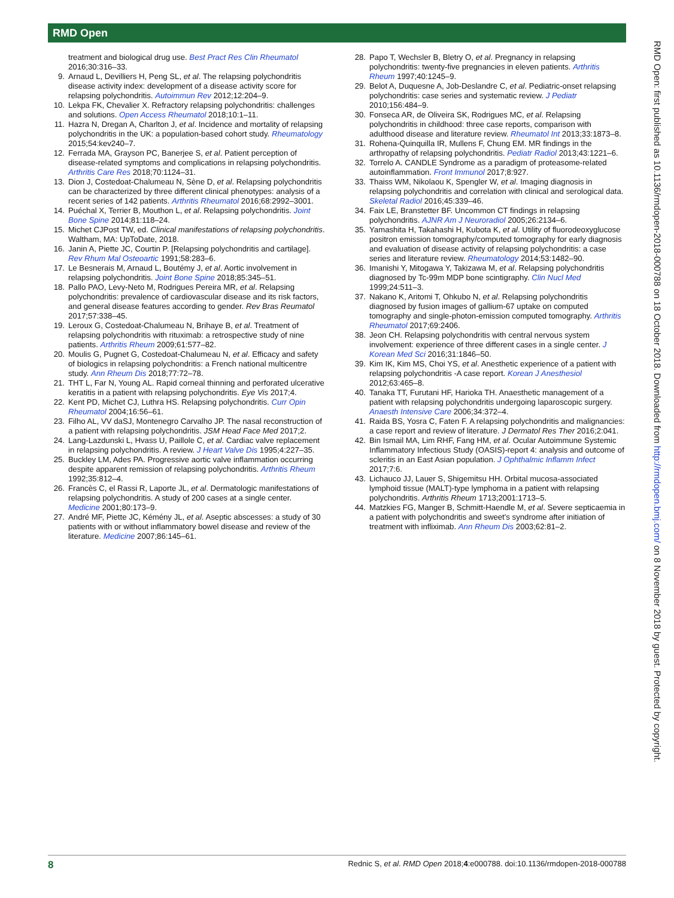RMD Open
treatment and biological drug use. Best Pract Res Clin Rheumatol 2016;30:316–33.
9. Arnaud L, Devilliers H, Peng SL, et al. The relapsing polychondritis disease activity index: development of a disease activity score for relapsing polychondritis. Autoimmun Rev 2012;12:204–9.
10. Lekpa FK, Chevalier X. Refractory relapsing polychondritis: challenges and solutions. Open Access Rheumatol 2018;10:1–11.
11. Hazra N, Dregan A, Charlton J, et al. Incidence and mortality of relapsing polychondritis in the UK: a population-based cohort study. Rheumatology 2015;54:kev240–7.
12. Ferrada MA, Grayson PC, Banerjee S, et al. Patient perception of disease-related symptoms and complications in relapsing polychondritis. Arthritis Care Res 2018;70:1124–31.
13. Dion J, Costedoat-Chalumeau N, Sène D, et al. Relapsing polychondritis can be characterized by three different clinical phenotypes: analysis of a recent series of 142 patients. Arthritis Rheumatol 2016;68:2992–3001.
14. Puéchal X, Terrier B, Mouthon L, et al. Relapsing polychondritis. Joint Bone Spine 2014;81:118–24.
15. Michet CJPost TW, ed. Clinical manifestations of relapsing polychondritis. Waltham, MA: UpToDate, 2018.
16. Janin A, Piette JC, Courtin P. [Relapsing polychondritis and cartilage]. Rev Rhum Mal Osteoartic 1991;58:283–6.
17. Le Besnerais M, Arnaud L, Boutémy J, et al. Aortic involvement in relapsing polychondritis. Joint Bone Spine 2018;85:345–51.
18. Pallo PAO, Levy-Neto M, Rodrigues Pereira MR, et al. Relapsing polychondritis: prevalence of cardiovascular disease and its risk factors, and general disease features according to gender. Rev Bras Reumatol 2017;57:338–45.
19. Leroux G, Costedoat-Chalumeau N, Brihaye B, et al. Treatment of relapsing polychondritis with rituximab: a retrospective study of nine patients. Arthritis Rheum 2009;61:577–82.
20. Moulis G, Pugnet G, Costedoat-Chalumeau N, et al. Efficacy and safety of biologics in relapsing polychondritis: a French national multicentre study. Ann Rheum Dis 2018;77:72–78.
21. THT L, Far N, Young AL. Rapid corneal thinning and perforated ulcerative keratitis in a patient with relapsing polychondritis. Eye Vis 2017;4.
22. Kent PD, Michet CJ, Luthra HS. Relapsing polychondritis. Curr Opin Rheumatol 2004;16:56–61.
23. Filho AL, VV daSJ, Montenegro Carvalho JP. The nasal reconstruction of a patient with relapsing polychondritis. JSM Head Face Med 2017;2.
24. Lang-Lazdunski L, Hvass U, Paillole C, et al. Cardiac valve replacement in relapsing polychondritis. A review. J Heart Valve Dis 1995;4:227–35.
25. Buckley LM, Ades PA. Progressive aortic valve inflammation occurring despite apparent remission of relapsing polychondritis. Arthritis Rheum 1992;35:812–4.
26. Francès C, el Rassi R, Laporte JL, et al. Dermatologic manifestations of relapsing polychondritis. A study of 200 cases at a single center. Medicine 2001;80:173–9.
27. André MF, Piette JC, Kémény JL, et al. Aseptic abscesses: a study of 30 patients with or without inflammatory bowel disease and review of the literature. Medicine 2007;86:145–61.
28. Papo T, Wechsler B, Bletry O, et al. Pregnancy in relapsing polychondritis: twenty-five pregnancies in eleven patients. Arthritis Rheum 1997;40:1245–9.
29. Belot A, Duquesne A, Job-Deslandre C, et al. Pediatric-onset relapsing polychondritis: case series and systematic review. J Pediatr 2010;156:484–9.
30. Fonseca AR, de Oliveira SK, Rodrigues MC, et al. Relapsing polychondritis in childhood: three case reports, comparison with adulthood disease and literature review. Rheumatol Int 2013;33:1873–8.
31. Rohena-Quinquilla IR, Mullens F, Chung EM. MR findings in the arthropathy of relapsing polychondritis. Pediatr Radiol 2013;43:1221–6.
32. Torrelo A. CANDLE Syndrome as a paradigm of proteasome-related autoinflammation. Front Immunol 2017;8:927.
33. Thaiss WM, Nikolaou K, Spengler W, et al. Imaging diagnosis in relapsing polychondritis and correlation with clinical and serological data. Skeletal Radiol 2016;45:339–46.
34. Faix LE, Branstetter BF. Uncommon CT findings in relapsing polychondritis. AJNR Am J Neuroradiol 2005;26:2134–6.
35. Yamashita H, Takahashi H, Kubota K, et al. Utility of fluorodeoxyglucose positron emission tomography/computed tomography for early diagnosis and evaluation of disease activity of relapsing polychondritis: a case series and literature review. Rheumatology 2014;53:1482–90.
36. Imanishi Y, Mitogawa Y, Takizawa M, et al. Relapsing polychondritis diagnosed by Tc-99m MDP bone scintigraphy. Clin Nucl Med 1999;24:511–3.
37. Nakano K, Aritomi T, Ohkubo N, et al. Relapsing polychondritis diagnosed by fusion images of gallium-67 uptake on computed tomography and single-photon-emission computed tomography. Arthritis Rheumatol 2017;69:2406.
38. Jeon CH. Relapsing polychondritis with central nervous system involvement: experience of three different cases in a single center. J Korean Med Sci 2016;31:1846–50.
39. Kim IK, Kim MS, Choi YS, et al. Anesthetic experience of a patient with relapsing polychondritis -A case report. Korean J Anesthesiol 2012;63:465–8.
40. Tanaka TT, Furutani HF, Harioka TH. Anaesthetic management of a patient with relapsing polychondritis undergoing laparoscopic surgery. Anaesth Intensive Care 2006;34:372–4.
41. Raida BS, Yosra C, Faten F. A relapsing polychondritis and malignancies: a case report and review of literature. J Dermatol Res Ther 2016;2:041.
42. Bin Ismail MA, Lim RHF, Fang HM, et al. Ocular Autoimmune Systemic Inflammatory Infectious Study (OASIS)-report 4: analysis and outcome of scleritis in an East Asian population. J Ophthalmic Inflamm Infect 2017;7:6.
43. Lichauco JJ, Lauer S, Shigemitsu HH. Orbital mucosa-associated lymphoid tissue (MALT)-type lymphoma in a patient with relapsing polychondritis. Arthritis Rheum 1713;2001:1713–5.
44. Matzkies FG, Manger B, Schmitt-Haendle M, et al. Severe septicaemia in a patient with polychondritis and sweet's syndrome after initiation of treatment with infliximab. Ann Rheum Dis 2003;62:81–2.
RMD Open: first published as 10.1136/rmdopen-2018-000788 on 18 October 2018. Downloaded from http://rmdopen.bmj.com/ on 8 November 2018 by guest. Protected by copyright.
8 Rednic S, et al. RMD Open 2018;4:e000788. doi:10.1136/rmdopen-2018-000788